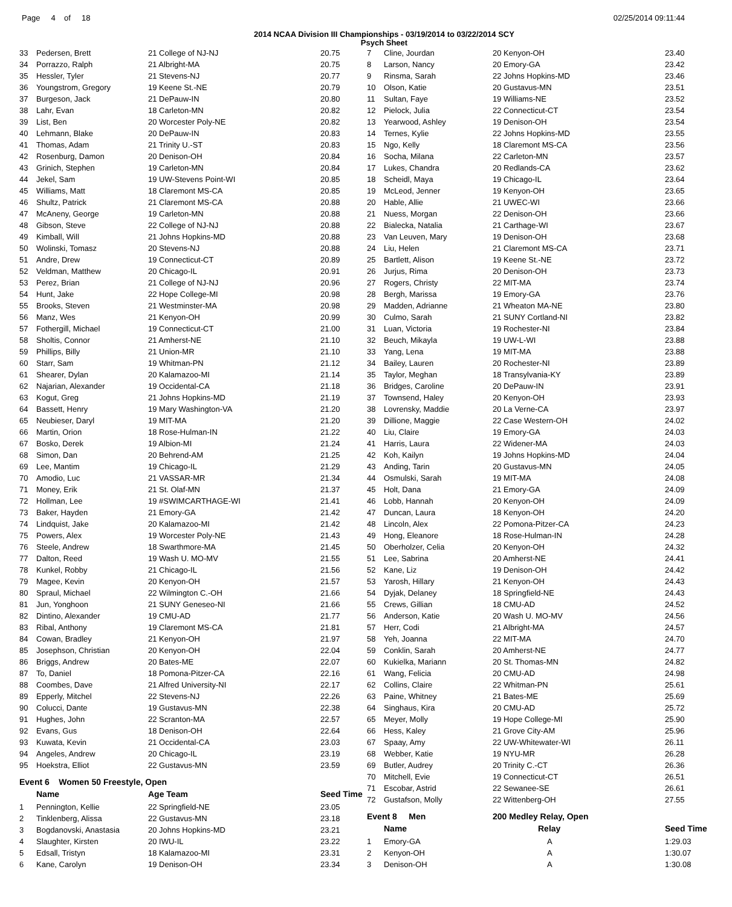Page 4 of 18 02/25/2014 09:11:44
2014 NCAA Division III Championships - 03/19/2014 to 03/22/2014 SCY
Psych Sheet
| 33 | Pedersen, Brett | 21 College of NJ-NJ | 20.75 |
| 34 | Porrazzo, Ralph | 21 Albright-MA | 20.75 |
| 35 | Hessler, Tyler | 21 Stevens-NJ | 20.77 |
| 36 | Youngstrom, Gregory | 19 Keene St.-NE | 20.79 |
| 37 | Burgeson, Jack | 21 DePauw-IN | 20.80 |
| 38 | Lahr, Evan | 18 Carleton-MN | 20.82 |
| 39 | List, Ben | 20 Worcester Poly-NE | 20.82 |
| 40 | Lehmann, Blake | 20 DePauw-IN | 20.83 |
| 41 | Thomas, Adam | 21 Trinity U.-ST | 20.83 |
| 42 | Rosenburg, Damon | 20 Denison-OH | 20.84 |
| 43 | Grinich, Stephen | 19 Carleton-MN | 20.84 |
| 44 | Jekel, Sam | 19 UW-Stevens Point-WI | 20.85 |
| 45 | Williams, Matt | 18 Claremont MS-CA | 20.85 |
| 46 | Shultz, Patrick | 21 Claremont MS-CA | 20.88 |
| 47 | McAneny, George | 19 Carleton-MN | 20.88 |
| 48 | Gibson, Steve | 22 College of NJ-NJ | 20.88 |
| 49 | Kimball, Will | 21 Johns Hopkins-MD | 20.88 |
| 50 | Wolinski, Tomasz | 20 Stevens-NJ | 20.88 |
| 51 | Andre, Drew | 19 Connecticut-CT | 20.89 |
| 52 | Veldman, Matthew | 20 Chicago-IL | 20.91 |
| 53 | Perez, Brian | 21 College of NJ-NJ | 20.96 |
| 54 | Hunt, Jake | 22 Hope College-MI | 20.98 |
| 55 | Brooks, Steven | 21 Westminster-MA | 20.98 |
| 56 | Manz, Wes | 21 Kenyon-OH | 20.99 |
| 57 | Fothergill, Michael | 19 Connecticut-CT | 21.00 |
| 58 | Sholtis, Connor | 21 Amherst-NE | 21.10 |
| 59 | Phillips, Billy | 21 Union-MR | 21.10 |
| 60 | Starr, Sam | 19 Whitman-PN | 21.12 |
| 61 | Shearer, Dylan | 20 Kalamazoo-MI | 21.14 |
| 62 | Najarian, Alexander | 19 Occidental-CA | 21.18 |
| 63 | Kogut, Greg | 21 Johns Hopkins-MD | 21.19 |
| 64 | Bassett, Henry | 19 Mary Washington-VA | 21.20 |
| 65 | Neubieser, Daryl | 19 MIT-MA | 21.20 |
| 66 | Martin, Orion | 18 Rose-Hulman-IN | 21.22 |
| 67 | Bosko, Derek | 19 Albion-MI | 21.24 |
| 68 | Simon, Dan | 20 Behrend-AM | 21.25 |
| 69 | Lee, Mantim | 19 Chicago-IL | 21.29 |
| 70 | Amodio, Luc | 21 VASSAR-MR | 21.34 |
| 71 | Money, Erik | 21 St. Olaf-MN | 21.37 |
| 72 | Hollman, Lee | 19 #SWIMCARTHAGE-WI | 21.41 |
| 73 | Baker, Hayden | 21 Emory-GA | 21.42 |
| 74 | Lindquist, Jake | 20 Kalamazoo-MI | 21.42 |
| 75 | Powers, Alex | 19 Worcester Poly-NE | 21.43 |
| 76 | Steele, Andrew | 18 Swarthmore-MA | 21.45 |
| 77 | Dalton, Reed | 19 Wash U. MO-MV | 21.55 |
| 78 | Kunkel, Robby | 21 Chicago-IL | 21.56 |
| 79 | Magee, Kevin | 20 Kenyon-OH | 21.57 |
| 80 | Spraul, Michael | 22 Wilmington C.-OH | 21.66 |
| 81 | Jun, Yonghoon | 21 SUNY Geneseo-NI | 21.66 |
| 82 | Dintino, Alexander | 19 CMU-AD | 21.77 |
| 83 | Ribal, Anthony | 19 Claremont MS-CA | 21.81 |
| 84 | Cowan, Bradley | 21 Kenyon-OH | 21.97 |
| 85 | Josephson, Christian | 20 Kenyon-OH | 22.04 |
| 86 | Briggs, Andrew | 20 Bates-ME | 22.07 |
| 87 | To, Daniel | 18 Pomona-Pitzer-CA | 22.16 |
| 88 | Coombes, Dave | 21 Alfred University-NI | 22.17 |
| 89 | Epperly, Mitchel | 22 Stevens-NJ | 22.26 |
| 90 | Colucci, Dante | 19 Gustavus-MN | 22.38 |
| 91 | Hughes, John | 22 Scranton-MA | 22.57 |
| 92 | Evans, Gus | 18 Denison-OH | 22.64 |
| 93 | Kuwata, Kevin | 21 Occidental-CA | 23.03 |
| 94 | Angeles, Andrew | 20 Chicago-IL | 23.19 |
| 95 | Hoekstra, Elliot | 22 Gustavus-MN | 23.59 |
| Event 6 Women 50 Freestyle, Open | | | |
| | Name | Age Team | Seed Time |
| 1 | Pennington, Kellie | 22 Springfield-NE | 23.05 |
| 2 | Tinklenberg, Alissa | 22 Gustavus-MN | 23.18 |
| 3 | Bogdanovski, Anastasia | 20 Johns Hopkins-MD | 23.21 |
| 4 | Slaughter, Kirsten | 20 IWU-IL | 23.22 |
| 5 | Edsall, Tristyn | 18 Kalamazoo-MI | 23.31 |
| 6 | Kane, Carolyn | 19 Denison-OH | 23.34 |
| 7 | Cline, Jourdan | 20 Kenyon-OH | 23.40 |
| 8 | Larson, Nancy | 20 Emory-GA | 23.42 |
| 9 | Rinsma, Sarah | 22 Johns Hopkins-MD | 23.46 |
| 10 | Olson, Katie | 20 Gustavus-MN | 23.51 |
| 11 | Sultan, Faye | 19 Williams-NE | 23.52 |
| 12 | Pielock, Julia | 22 Connecticut-CT | 23.54 |
| 13 | Yearwood, Ashley | 19 Denison-OH | 23.54 |
| 14 | Ternes, Kylie | 22 Johns Hopkins-MD | 23.55 |
| 15 | Ngo, Kelly | 18 Claremont MS-CA | 23.56 |
| 16 | Socha, Milana | 22 Carleton-MN | 23.57 |
| 17 | Lukes, Chandra | 20 Redlands-CA | 23.62 |
| 18 | Scheidl, Maya | 19 Chicago-IL | 23.64 |
| 19 | McLeod, Jenner | 19 Kenyon-OH | 23.65 |
| 20 | Hable, Allie | 21 UWEC-WI | 23.66 |
| 21 | Nuess, Morgan | 22 Denison-OH | 23.66 |
| 22 | Bialecka, Natalia | 21 Carthage-WI | 23.67 |
| 23 | Van Leuven, Mary | 19 Denison-OH | 23.68 |
| 24 | Liu, Helen | 21 Claremont MS-CA | 23.71 |
| 25 | Bartlett, Alison | 19 Keene St.-NE | 23.72 |
| 26 | Jurjus, Rima | 20 Denison-OH | 23.73 |
| 27 | Rogers, Christy | 22 MIT-MA | 23.74 |
| 28 | Bergh, Marissa | 19 Emory-GA | 23.76 |
| 29 | Madden, Adrianne | 21 Wheaton MA-NE | 23.80 |
| 30 | Culmo, Sarah | 21 SUNY Cortland-NI | 23.82 |
| 31 | Luan, Victoria | 19 Rochester-NI | 23.84 |
| 32 | Beuch, Mikayla | 19 UW-L-WI | 23.88 |
| 33 | Yang, Lena | 19 MIT-MA | 23.88 |
| 34 | Bailey, Lauren | 20 Rochester-NI | 23.89 |
| 35 | Taylor, Meghan | 18 Transylvania-KY | 23.89 |
| 36 | Bridges, Caroline | 20 DePauw-IN | 23.91 |
| 37 | Townsend, Haley | 20 Kenyon-OH | 23.93 |
| 38 | Lovrensky, Maddie | 20 La Verne-CA | 23.97 |
| 39 | Dillione, Maggie | 22 Case Western-OH | 24.02 |
| 40 | Liu, Claire | 19 Emory-GA | 24.03 |
| 41 | Harris, Laura | 22 Widener-MA | 24.03 |
| 42 | Koh, Kailyn | 19 Johns Hopkins-MD | 24.04 |
| 43 | Anding, Tarin | 20 Gustavus-MN | 24.05 |
| 44 | Osmulski, Sarah | 19 MIT-MA | 24.08 |
| 45 | Holt, Dana | 21 Emory-GA | 24.09 |
| 46 | Lobb, Hannah | 20 Kenyon-OH | 24.09 |
| 47 | Duncan, Laura | 18 Kenyon-OH | 24.20 |
| 48 | Lincoln, Alex | 22 Pomona-Pitzer-CA | 24.23 |
| 49 | Hong, Eleanore | 18 Rose-Hulman-IN | 24.28 |
| 50 | Oberholzer, Celia | 20 Kenyon-OH | 24.32 |
| 51 | Lee, Sabrina | 20 Amherst-NE | 24.41 |
| 52 | Kane, Liz | 19 Denison-OH | 24.42 |
| 53 | Yarosh, Hillary | 21 Kenyon-OH | 24.43 |
| 54 | Dyjak, Delaney | 18 Springfield-NE | 24.43 |
| 55 | Crews, Gillian | 18 CMU-AD | 24.52 |
| 56 | Anderson, Katie | 20 Wash U. MO-MV | 24.56 |
| 57 | Herr, Codi | 21 Albright-MA | 24.57 |
| 58 | Yeh, Joanna | 22 MIT-MA | 24.70 |
| 59 | Conklin, Sarah | 20 Amherst-NE | 24.77 |
| 60 | Kukielka, Mariann | 20 St. Thomas-MN | 24.82 |
| 61 | Wang, Felicia | 20 CMU-AD | 24.98 |
| 62 | Collins, Claire | 22 Whitman-PN | 25.61 |
| 63 | Paine, Whitney | 21 Bates-ME | 25.69 |
| 64 | Singhaus, Kira | 20 CMU-AD | 25.72 |
| 65 | Meyer, Molly | 19 Hope College-MI | 25.90 |
| 66 | Hess, Kaley | 21 Grove City-AM | 25.96 |
| 67 | Spaay, Amy | 22 UW-Whitewater-WI | 26.11 |
| 68 | Webber, Katie | 19 NYU-MR | 26.28 |
| 69 | Butler, Audrey | 20 Trinity C.-CT | 26.36 |
| 70 | Mitchell, Evie | 19 Connecticut-CT | 26.51 |
| 71 | Escobar, Astrid | 22 Sewanee-SE | 26.61 |
| 72 | Gustafson, Molly | 22 Wittenberg-OH | 27.55 |
| Event 8 Men | | 200 Medley Relay, Open | |
| | Name | Relay | Seed Time |
| 1 | Emory-GA | A | 1:29.03 |
| 2 | Kenyon-OH | A | 1:30.07 |
| 3 | Denison-OH | A | 1:30.08 |